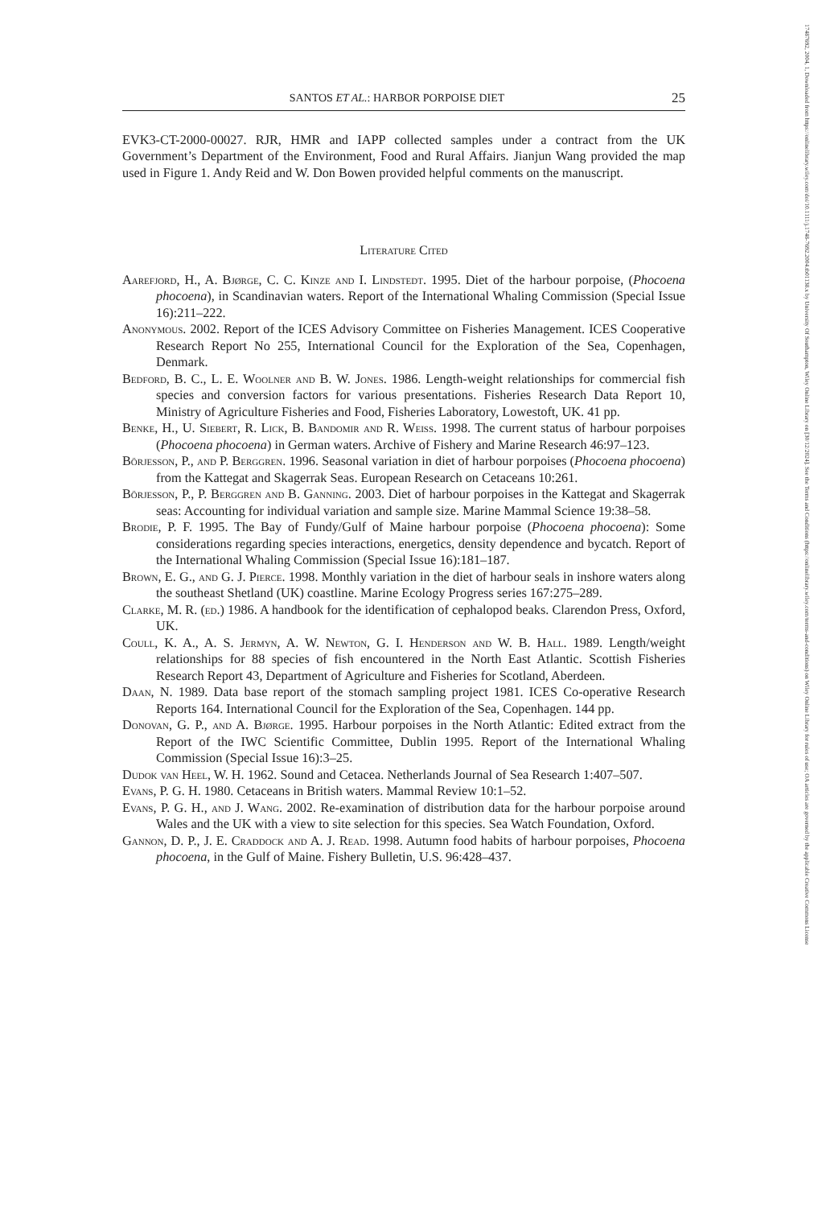SANTOS ET AL.: HARBOR PORPOISE DIET 25
EVK3-CT-2000-00027. RJR, HMR and IAPP collected samples under a contract from the UK Government’s Department of the Environment, Food and Rural Affairs. Jianjun Wang provided the map used in Figure 1. Andy Reid and W. Don Bowen provided helpful comments on the manuscript.
Literature Cited
Aarefjord, H., A. Bjørge, C. C. Kinze and I. Lindstedt. 1995. Diet of the harbour porpoise, (Phocoena phocoena), in Scandinavian waters. Report of the International Whaling Commission (Special Issue 16):211–222.
Anonymous. 2002. Report of the ICES Advisory Committee on Fisheries Management. ICES Cooperative Research Report No 255, International Council for the Exploration of the Sea, Copenhagen, Denmark.
Bedford, B. C., L. E. Woolner and B. W. Jones. 1986. Length-weight relationships for commercial fish species and conversion factors for various presentations. Fisheries Research Data Report 10, Ministry of Agriculture Fisheries and Food, Fisheries Laboratory, Lowestoft, UK. 41 pp.
Benke, H., U. Siebert, R. Lick, B. Bandomir and R. Weiss. 1998. The current status of harbour porpoises (Phocoena phocoena) in German waters. Archive of Fishery and Marine Research 46:97–123.
Börjesson, P., and P. Berggren. 1996. Seasonal variation in diet of harbour porpoises (Phocoena phocoena) from the Kattegat and Skagerrak Seas. European Research on Cetaceans 10:261.
Börjesson, P., P. Berggren and B. Ganning. 2003. Diet of harbour porpoises in the Kattegat and Skagerrak seas: Accounting for individual variation and sample size. Marine Mammal Science 19:38–58.
Brodie, P. F. 1995. The Bay of Fundy/Gulf of Maine harbour porpoise (Phocoena phocoena): Some considerations regarding species interactions, energetics, density dependence and bycatch. Report of the International Whaling Commission (Special Issue 16):181–187.
Brown, E. G., and G. J. Pierce. 1998. Monthly variation in the diet of harbour seals in inshore waters along the southeast Shetland (UK) coastline. Marine Ecology Progress series 167:275–289.
Clarke, M. R. (ed.) 1986. A handbook for the identification of cephalopod beaks. Clarendon Press, Oxford, UK.
Coull, K. A., A. S. Jermyn, A. W. Newton, G. I. Henderson and W. B. Hall. 1989. Length/weight relationships for 88 species of fish encountered in the North East Atlantic. Scottish Fisheries Research Report 43, Department of Agriculture and Fisheries for Scotland, Aberdeen.
Daan, N. 1989. Data base report of the stomach sampling project 1981. ICES Co-operative Research Reports 164. International Council for the Exploration of the Sea, Copenhagen. 144 pp.
Donovan, G. P., and A. Bjørge. 1995. Harbour porpoises in the North Atlantic: Edited extract from the Report of the IWC Scientific Committee, Dublin 1995. Report of the International Whaling Commission (Special Issue 16):3–25.
Dudok van Heel, W. H. 1962. Sound and Cetacea. Netherlands Journal of Sea Research 1:407–507.
Evans, P. G. H. 1980. Cetaceans in British waters. Mammal Review 10:1–52.
Evans, P. G. H., and J. Wang. 2002. Re-examination of distribution data for the harbour porpoise around Wales and the UK with a view to site selection for this species. Sea Watch Foundation, Oxford.
Gannon, D. P., J. E. Craddock and A. J. Read. 1998. Autumn food habits of harbour porpoises, Phocoena phocoena, in the Gulf of Maine. Fishery Bulletin, U.S. 96:428–437.
17487692, 2004, 1, Downloaded from https://onlinelibrary.wiley.com/doi/10.1111/j.1748-7692.2004.tb01138.x by University Of Southampton, Wiley Online Library on [30/12/2024]. See the Terms and Conditions (https://onlinelibrary.wiley.com/terms-and-conditions) on Wiley Online Library for rules of use; OA articles are governed by the applicable Creative Commons License